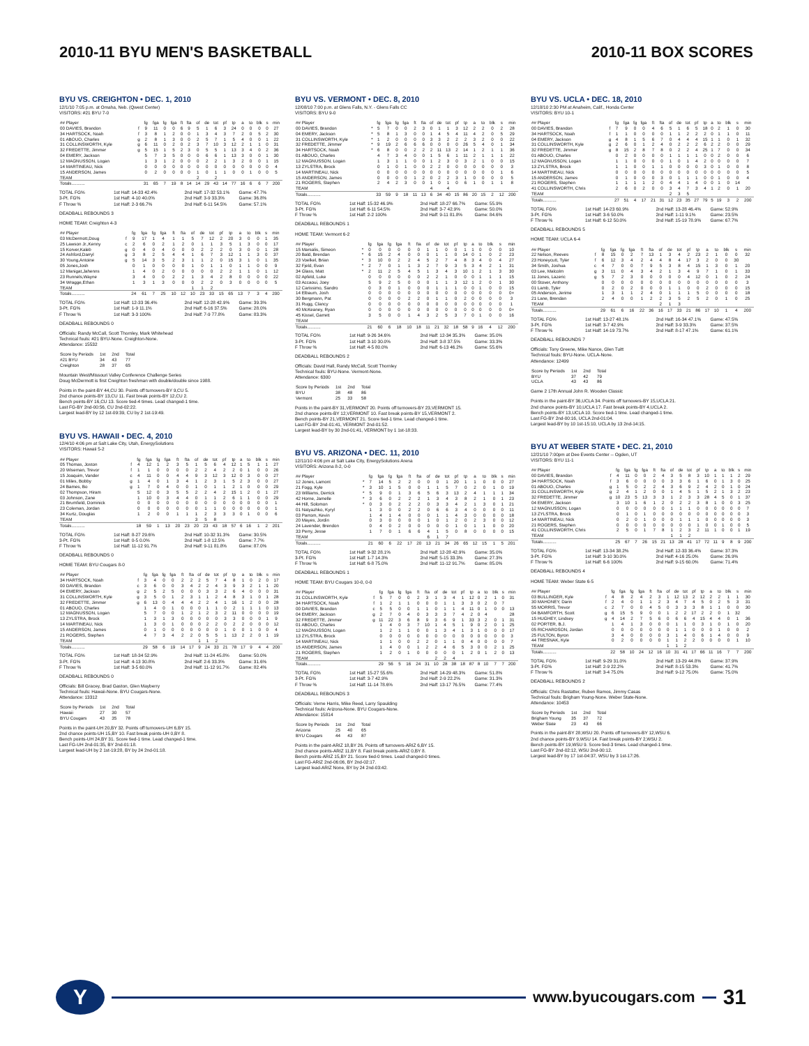2010-11 BYU MEN'S BASKETBALL 2010-11 BOX SCORES
BYU VS. CREIGHTON • DEC. 1, 2010
12/1/10 7:05 p.m. at Omaha, Neb. (Qwest Center)
VISITORS: #21 BYU 7-0
| ## Player | | fg | fga | fg | fga | ft | fta | of | de | tot | pf | tp | a | to | blk | s | min |
| --- | --- | --- | --- | --- | --- | --- | --- | --- | --- | --- | --- | --- | --- | --- | --- | --- | --- |
| 00 DAVIES, Brandon | f | 9 | 11 | 0 | 0 | 6 | 9 | 5 | 1 | 6 | 3 | 24 | 0 | 0 | 0 | 0 | 27 |
| 34 HARTSOCK, Noah | f | 3 | 8 | 1 | 2 | 0 | 0 | 1 | 3 | 4 | 3 | 7 | 2 | 0 | 5 | 2 | 30 |
| 01 ABOUO, Charles | g | 2 | 8 | 1 | 3 | 0 | 0 | 2 | 5 | 7 | 1 | 5 | 4 | 0 | 0 | 1 | 22 |
| 31 COLLINSWORTH, Kyle | g | 6 | 11 | 0 | 2 | 0 | 2 | 3 | 7 | 10 | 3 | 12 | 2 | 1 | 1 | 0 | 31 |
| 32 FREDETTE, Jimmer | g | 5 | 15 | 1 | 5 | 2 | 3 | 0 | 5 | 5 | 1 | 13 | 3 | 4 | 0 | 2 | 36 |
| 04 EMERY, Jackson | | 5 | 7 | 3 | 5 | 0 | 0 | 0 | 6 | 6 | 1 | 13 | 3 | 0 | 0 | 1 | 30 |
| 12 MAGNUSSON, Logan | | 1 | 3 | 1 | 2 | 0 | 0 | 0 | 2 | 2 | 1 | 3 | 2 | 0 | 0 | 1 | 15 |
| 14 MARTINEAU, Nick | | 0 | 0 | 0 | 0 | 0 | 0 | 0 | 0 | 0 | 0 | 0 | 0 | 0 | 0 | 0 | 4 |
| 15 ANDERSON, James | | 0 | 2 | 0 | 0 | 0 | 0 | 1 | 0 | 1 | 1 | 0 | 0 | 1 | 0 | 0 | 5 |
| TEAM | | | | | | | | 2 | | 2 | | | | | | | |
| Totals........... | | 31 | 65 | 7 | 19 | 8 | 14 | 14 | 29 | 43 | 14 | 77 | 16 | 6 | 6 | 7 | 200 |
TOTAL FG%
3-Pt. FG%
F Throw % 1st Half: 14-33 42.4%
1st Half: 4-10 40.0%
1st Half: 2-3 66.7% 2nd Half: 17-32 53.1%
2nd Half: 3-9 33.3%
2nd Half: 6-11 54.5% Game: 47.7%
Game: 36.8%
Game: 57.1%
DEADBALL REBOUNDS 3
HOME TEAM: Creighton 4-3
| ## Player | | fg | fga | fg | fga | ft | fta | of | de | tot | pf | tp | a | to | blk | s | min |
| --- | --- | --- | --- | --- | --- | --- | --- | --- | --- | --- | --- | --- | --- | --- | --- | --- | --- |
| 03 McDermott,Doug | f | 9 | 17 | 1 | 4 | 1 | 1 | 5 | 7 | 12 | 2 | 20 | 3 | 0 | 0 | 1 | 35 |
| 25 Lawson Jr.,Kenny | c | 2 | 6 | 0 | 2 | 1 | 2 | 0 | 1 | 1 | 3 | 5 | 1 | 3 | 0 | 0 | 17 |
| 15 Korver,Kaleb | g | 0 | 4 | 0 | 4 | 0 | 0 | 0 | 2 | 2 | 2 | 0 | 3 | 0 | 0 | 1 | 28 |
| 24 Ashford,Darryl | g | 3 | 8 | 2 | 5 | 4 | 4 | 1 | 6 | 7 | 3 | 12 | 1 | 1 | 3 | 0 | 37 |
| 30 Young,Antoine | g | 5 | 14 | 3 | 5 | 2 | 3 | 1 | 1 | 2 | 0 | 15 | 3 | 1 | 0 | 1 | 35 |
| 05 Jones,Josh | | 0 | 1 | 0 | 0 | 0 | 0 | 1 | 0 | 1 | 1 | 0 | 1 | 1 | 0 | 0 | 9 |
| 12 Manigat,Jahenns | | 1 | 4 | 0 | 2 | 0 | 0 | 0 | 0 | 0 | 2 | 2 | 1 | 1 | 0 | 1 | 12 |
| 23 Runnels,Wayne | | 3 | 4 | 0 | 0 | 2 | 2 | 1 | 3 | 4 | 2 | 8 | 0 | 0 | 0 | 0 | 22 |
| 34 Wragge,Ethan | | 1 | 3 | 1 | 3 | 0 | 0 | 0 | 2 | 2 | 0 | 3 | 0 | 0 | 0 | 0 | 5 |
| TEAM | | | | | | | | 1 | 1 | 2 | | | | | | | |
| Totals........... | | 24 | 61 | 7 | 25 | 10 | 12 | 10 | 23 | 33 | 15 | 65 | 13 | 7 | 3 | 4 | 200 |
TOTAL FG%
3-Pt. FG%
F Throw % 1st Half: 12-33 36.4%
1st Half: 1-9 11.1%
1st Half: 3-3 100% 2nd Half: 12-28 42.9%
2nd Half: 6-16 37.5%
2nd Half: 7-9 77.8% Game: 39.3%
Game: 28.0%
Game: 83.3%
DEADBALL REBOUNDS 0
Officials: Randy McCall, Scott Thornley, Mark Whitehead
Technical fouls: #21 BYU-None. Creighton-None.
Attendance: 15532
| Score by Periods | 1st | 2nd | Total |
| #21 BYU | 34 | 43 | 77 |
| Creighton | 28 | 37 | 65 |
Mountain West/Missouri Valley Conference Challenge Series
Doug McDermott is first Creighton freshman with double/double since 1988.
Points in the paint-BY 44,CU 30. Points off turnovers-BY 9,CU 5.
2nd chance points-BY 13,CU 11. Fast break points-BY 12,CU 2.
Bench points-BY 16,CU 13. Score tied-4 times. Lead changed-1 time.
Last FG-BY 2nd-00:56, CU 2nd-02:22.
Largest lead-BY by 12 1st-09:39, CU by 2 1st-19:49.
BYU VS. HAWAII • DEC. 4, 2010
12/4/10 4:06 pm at Salt Lake City, Utah, EnergySolutions
VISITORS: Hawaii 5-2
| ## Player | | fg | fga | fg | fga | ft | fta | of | de | tot | pf | tp | a | to | blk | s | min |
| --- | --- | --- | --- | --- | --- | --- | --- | --- | --- | --- | --- | --- | --- | --- | --- | --- | --- |
| 05 Thomas, Joston | f | 4 | 12 | 1 | 2 | 3 | 5 | 1 | 5 | 6 | 4 | 12 | 1 | 5 | 1 | 1 | 27 |
| 20 Wiseman, Trevor | f | 1 | 1 | 0 | 0 | 0 | 0 | 2 | 2 | 4 | 2 | 2 | 0 | 1 | 0 | 0 | 26 |
| 15 Joaquim, Vander | c | 4 | 11 | 0 | 0 | 4 | 4 | 9 | 3 | 12 | 3 | 12 | 0 | 3 | 0 | 0 | 27 |
| 01 Miles, Bobby | g | 1 | 4 | 0 | 1 | 3 | 4 | 1 | 2 | 3 | 1 | 5 | 2 | 3 | 0 | 0 | 27 |
| 24 Bames, Bo | g | 1 | 7 | 0 | 4 | 0 | 0 | 1 | 0 | 1 | 1 | 2 | 1 | 0 | 0 | 0 | 29 |
| 02 Thompson, Hiram | | 5 | 12 | 0 | 3 | 5 | 5 | 2 | 2 | 4 | 2 | 15 | 1 | 2 | 0 | 1 | 27 |
| 03 Johnson, Zane | | 1 | 10 | 0 | 3 | 4 | 4 | 0 | 1 | 1 | 2 | 6 | 1 | 1 | 0 | 0 | 29 |
| 21 Brumfield, Dominick | | 0 | 0 | 0 | 0 | 0 | 0 | 0 | 0 | 0 | 0 | 0 | 0 | 0 | 0 | 0 | 1 |
| 23 Coleman, Jordan | | 0 | 0 | 0 | 0 | 0 | 0 | 0 | 1 | 1 | 0 | 0 | 0 | 0 | 0 | 0 | 1 |
| 34 Kurtz, Douglas | | 1 | 2 | 0 | 0 | 1 | 1 | 1 | 2 | 3 | 3 | 3 | 0 | 1 | 0 | 0 | 6 |
| TEAM | | | | | | | | 3 | 5 | 8 | | | | | | | |
| Totals........... | | 18 | 59 | 1 | 13 | 20 | 23 | 20 | 23 | 43 | 18 | 57 | 6 | 16 | 1 | 2 | 201 |
TOTAL FG%
3-Pt. FG%
F Throw % 1st Half: 8-27 29.6%
1st Half: 0-5 0.0%
1st Half: 11-12 91.7% 2nd Half: 10-32 31.3%
2nd Half: 1-8 12.5%
2nd Half: 9-11 81.8% Game: 30.5%
Game: 7.7%
Game: 87.0%
DEADBALL REBOUNDS 0
HOME TEAM: BYU Cougars 8-0
| ## Player | | fg | fga | fg | fga | ft | fta | of | de | tot | pf | tp | a | to | blk | s | min |
| --- | --- | --- | --- | --- | --- | --- | --- | --- | --- | --- | --- | --- | --- | --- | --- | --- | --- |
| 34 HARTSOCK, Noah | f | 3 | 4 | 0 | 0 | 2 | 2 | 2 | 5 | 7 | 4 | 8 | 1 | 0 | 2 | 0 | 17 |
| 00 DAVIES, Brandon | c | 3 | 6 | 0 | 0 | 3 | 4 | 2 | 2 | 4 | 3 | 9 | 3 | 2 | 1 | 1 | 20 |
| 04 EMERY, Jackson | g | 2 | 5 | 2 | 5 | 0 | 0 | 0 | 3 | 3 | 2 | 6 | 4 | 0 | 0 | 0 | 31 |
| 31 COLLINSWORTH, Kyle | g | 3 | 5 | 0 | 1 | 2 | 3 | 1 | 1 | 2 | 4 | 8 | 3 | 1 | 0 | 1 | 28 |
| 32 FREDETTE, Jimmer | g | 6 | 13 | 0 | 4 | 4 | 4 | 2 | 2 | 4 | 1 | 16 | 1 | 2 | 0 | 0 | 28 |
| 01 ABOUO, Charles | | 1 | 4 | 0 | 1 | 0 | 0 | 0 | 1 | 1 | 0 | 2 | 1 | 1 | 1 | 0 | 13 |
| 12 MAGNUSSON, Logan | | 5 | 7 | 0 | 0 | 1 | 2 | 1 | 2 | 3 | 2 | 11 | 0 | 0 | 0 | 0 | 19 |
| 13 ZYLSTRA, Brock | | 1 | 3 | 1 | 3 | 0 | 0 | 0 | 0 | 0 | 3 | 3 | 0 | 0 | 0 | 1 | 9 |
| 14 MARTINEAU, Nick | | 1 | 3 | 0 | 1 | 0 | 0 | 0 | 2 | 2 | 0 | 2 | 2 | 0 | 0 | 0 | 12 |
| 15 ANDERSON, James | | 0 | 1 | 0 | 0 | 0 | 0 | 0 | 0 | 0 | 1 | 0 | 0 | 1 | 0 | 0 | 4 |
| 21 ROGERS, Stephen | | 4 | 7 | 3 | 4 | 2 | 2 | 0 | 5 | 5 | 1 | 13 | 2 | 2 | 0 | 1 | 19 |
| TEAM | | | | | | | | 1 | 1 | 2 | | | | | | | |
| Totals........... | | 29 | 58 | 6 | 19 | 14 | 17 | 9 | 24 | 33 | 21 | 78 | 17 | 9 | 4 | 4 | 200 |
TOTAL FG%
3-Pt. FG%
F Throw % 1st Half: 18-34 52.9%
1st Half: 4-13 30.8%
1st Half: 3-5 60.0% 2nd Half: 11-24 45.8%
2nd Half: 2-6 33.3%
2nd Half: 11-12 91.7% Game: 50.0%
Game: 31.6%
Game: 82.4%
DEADBALL REBOUNDS 0
Officials: Bill Gracey, Brad Gaston, Glen Mayberry
Technical fouls: Hawaii-None. BYU Cougars-None.
Attendance: 13312
| Score by Periods | 1st | 2nd | Total |
| Hawaii | 27 | 30 | 57 |
| BYU Cougars | 43 | 35 | 78 |
Points in the paint-UH 20,BY 32. Points off turnovers-UH 6,BY 15.
2nd chance points-UH 15,BY 10. Fast break points-UH 0,BY 8.
Bench points-UH 24,BY 31. Score tied-1 time. Lead changed-1 time.
Last FG-UH 2nd-01:35, BY 2nd-01:18.
Largest lead-UH by 2 1st-19:28, BY by 24 2nd-01:18.
BYU VS. VERMONT • DEC. 8, 2010
12/08/10 7:00 p.m. at Glens Falls, N.Y. - Glens Falls CC
VISITORS: BYU 9-0
| ## Player | | fg | fga | fg | fga | ft | fta | of | de | tot | pf | tp | a | to | blk | s | min |
| --- | --- | --- | --- | --- | --- | --- | --- | --- | --- | --- | --- | --- | --- | --- | --- | --- | --- |
| 00 DAVIES, Brandon | * | 5 | 7 | 0 | 0 | 2 | 3 | 0 | 1 | 1 | 3 | 12 | 2 | 2 | 0 | 2 | 28 |
| 04 EMERY, Jackson | * | 5 | 8 | 1 | 3 | 0 | 0 | 1 | 4 | 5 | 4 | 11 | 4 | 2 | 0 | 5 | 29 |
| 31 COLLINSWORTH, Kyle | * | 1 | 2 | 0 | 0 | 0 | 0 | 3 | 3 | 2 | 2 | 2 | 3 | 2 | 0 | 0 | 22 |
| 32 FREDETTE, Jimmer | * | 9 | 19 | 2 | 6 | 6 | 6 | 0 | 0 | 0 | 0 | 26 | 5 | 4 | 0 | 1 | 34 |
| 34 HARTSOCK, Noah | * | 6 | 8 | 0 | 0 | 2 | 2 | 2 | 11 | 13 | 2 | 14 | 1 | 2 | 1 | 1 | 36 |
| 01 ABOUO, Charles | | 4 | 7 | 3 | 4 | 0 | 0 | 1 | 5 | 6 | 1 | 11 | 2 | 1 | 1 | 1 | 22 |
| 12 MAGNUSSON, Logan | | 1 | 3 | 1 | 1 | 0 | 0 | 1 | 2 | 3 | 0 | 3 | 2 | 1 | 0 | 0 | 15 |
| 13 ZYLSTRA, Brock | | 0 | 1 | 0 | 1 | 0 | 0 | 2 | 2 | 0 | 0 | 0 | 0 | 0 | 0 | 0 | 3 |
| 14 MARTINEAU, Nick | | 0 | 0 | 0 | 0 | 0 | 0 | 0 | 0 | 0 | 0 | 0 | 0 | 0 | 0 | 1 | 6 |
| 15 ANDERSON, James | | 0 | 0 | 0 | 0 | 1 | 2 | 0 | 2 | 2 | 3 | 1 | 0 | 0 | 0 | 0 | 5 |
| 21 ROGERS, Stephen | | 2 | 4 | 2 | 3 | 0 | 0 | 1 | 0 | 1 | 0 | 6 | 1 | 0 | 1 | 1 | 8 |
| TEAM | | | | | | | | 4 | | 4 | | | | | | | |
| Totals........... | | 33 | 59 | 9 | 18 | 11 | 13 | 6 | 34 | 40 | 15 | 86 | 20 | 15 | 2 | 12 | 200 |
TOTAL FG%
3-Pt. FG%
F Throw % 1st Half: 15-32 46.9%
1st Half: 6-11 54.5%
1st Half: 2-2 100% 2nd Half: 18-27 66.7%
2nd Half: 3-7 42.9%
2nd Half: 9-11 81.8% Game: 55.9%
Game: 50.0%
Game: 84.6%
DEADBALL REBOUNDS 1
HOME TEAM: Vermont 6-2
| ## Player | | fg | fga | fg | fga | ft | fta | of | de | tot | pf | tp | a | to | blk | s | min |
| --- | --- | --- | --- | --- | --- | --- | --- | --- | --- | --- | --- | --- | --- | --- | --- | --- | --- |
| 15 Marsalis, Simeon | * | 0 | 0 | 0 | 0 | 0 | 0 | 1 | 1 | 0 | 0 | 1 | 1 | 0 | 0 | 0 | 10 |
| 20 Bald, Brendan | * | 6 | 15 | 2 | 4 | 0 | 0 | 0 | 1 | 1 | 0 | 14 | 0 | 1 | 0 | 2 | 23 |
| 23 Voelkel, Brian | * | 3 | 10 | 0 | 2 | 2 | 4 | 5 | 2 | 7 | 4 | 8 | 3 | 4 | 0 | 4 | 27 |
| 32 Fjeld, Evan | * | 2 | 7 | 0 | 1 | 1 | 3 | 2 | 7 | 9 | 3 | 5 | 3 | 4 | 2 | 1 | 31 |
| 34 Glass, Matt | * | 2 | 11 | 2 | 5 | 4 | 5 | 1 | 3 | 4 | 3 | 10 | 1 | 2 | 1 | 3 | 30 |
| 02 Apfeld, Luke | | 0 | 0 | 0 | 0 | 0 | 0 | 2 | 2 | 1 | 0 | 0 | 0 | 1 | 1 | 1 | 15 |
| 03 Accaoui, Joey | | 5 | 9 | 2 | 5 | 0 | 0 | 0 | 1 | 1 | 3 | 12 | 1 | 2 | 0 | 1 | 30 |
| 12 Carissimo, Sandro | | 0 | 3 | 0 | 1 | 0 | 0 | 0 | 1 | 1 | 1 | 0 | 0 | 1 | 0 | 0 | 15 |
| 14 Elbaum, Josh | | 0 | 0 | 0 | 0 | 0 | 0 | 0 | 0 | 0 | 0 | 0 | 0 | 0 | 0 | 0 | 0+ |
| 30 Bergmann, Pat | | 0 | 0 | 0 | 0 | 2 | 2 | 0 | 1 | 1 | 0 | 2 | 0 | 0 | 0 | 0 | 3 |
| 31 Rugg, Clancy | | 0 | 0 | 0 | 0 | 0 | 0 | 0 | 0 | 0 | 0 | 0 | 0 | 0 | 0 | 0 | 1 |
| 40 McKeaney, Ryan | | 0 | 0 | 0 | 0 | 0 | 0 | 0 | 0 | 0 | 0 | 0 | 0 | 0 | 0 | 0 | 0+ |
| 45 Kissel, Garrett | | 3 | 5 | 0 | 0 | 1 | 4 | 3 | 2 | 5 | 3 | 7 | 0 | 1 | 0 | 0 | 16 |
| TEAM | | | | | | | | | | | | | | | | | |
| Totals........... | | 21 | 60 | 6 | 18 | 10 | 18 | 11 | 21 | 32 | 18 | 58 | 9 | 16 | 4 | 12 | 200 |
TOTAL FG%
3-Pt. FG%
F Throw % 1st Half: 9-26 34.6%
1st Half: 3-10 30.0%
1st Half: 4-5 80.0% 2nd Half: 12-34 35.3%
2nd Half: 3-8 37.5%
2nd Half: 6-13 46.2% Game: 35.0%
Game: 33.3%
Game: 55.6%
DEADBALL REBOUNDS 2
Officials: David Hall, Randy McCall, Scott Thornley
Technical fouls: BYU-None. Vermont-None.
Attendance: 6300
| Score by Periods | 1st | 2nd | Total |
| BYU | 38 | 48 | 86 |
| Vermont | 25 | 33 | 58 |
Points in the paint-BY 31,VERMONT 20. Points off turnovers-BY 23,VERMONT 15.
2nd chance points-BY 12,VERMONT 10. Fast break points-BY 15,VERMONT 2.
Bench points-BY 21,VERMONT 21. Score tied-1 time. Lead changed-1 time.
Last FG-BY 2nd-01:41, VERMONT 2nd-01:52.
Largest lead-BY by 30 2nd-01:41, VERMONT by 1 1st-18:33.
BYU VS. ARIZONA • DEC. 11, 2010
12/11/10 4:06 pm at Salt Lake City, EnergySolutions Arena
VISITORS: Arizona 8-2, 0-0
| ## Player | | fg | fga | fg | fga | ft | fta | of | de | tot | pf | tp | a | to | blk | s | min |
| --- | --- | --- | --- | --- | --- | --- | --- | --- | --- | --- | --- | --- | --- | --- | --- | --- | --- |
| 12 Jones, Lamont | * | 7 | 14 | 5 | 2 | 2 | 0 | 0 | 0 | 1 | 20 | 1 | 1 | 0 | 0 | 0 | 27 |
| 21 Fogg, Kyle | * | 3 | 10 | 1 | 5 | 0 | 0 | 1 | 1 | 5 | 7 | 0 | 2 | 0 | 1 | 0 | 19 |
| 23 Williams, Derrick | * | 5 | 9 | 0 | 1 | 3 | 6 | 5 | 6 | 3 | 13 | 2 | 4 | 1 | 1 | 1 | 34 |
| 42 Horne, Jamelle | * | 3 | 6 | 0 | 2 | 2 | 2 | 1 | 3 | 4 | 3 | 8 | 2 | 1 | 0 | 1 | 23 |
| 44 Hill, Solomon | * | 0 | 3 | 0 | 2 | 2 | 2 | 0 | 3 | 3 | 4 | 2 | 1 | 3 | 0 | 1 | 21 |
| 01 Natyazhko, Kyryl | | 1 | 3 | 0 | 0 | 2 | 2 | 0 | 6 | 6 | 3 | 4 | 0 | 0 | 0 | 0 | 11 |
| 03 Parrom, Kevin | | 1 | 4 | 1 | 4 | 0 | 0 | 0 | 1 | 1 | 4 | 3 | 0 | 0 | 0 | 0 | 18 |
| 20 Mayes, Jordin | | 0 | 3 | 0 | 0 | 0 | 0 | 1 | 0 | 1 | 2 | 0 | 2 | 3 | 0 | 0 | 12 |
| 24 Lavender, Brendon | | 0 | 4 | 0 | 2 | 0 | 0 | 0 | 0 | 0 | 1 | 0 | 1 | 1 | 0 | 0 | 20 |
| 33 Perry, Jesse | | 1 | 7 | 0 | 1 | 6 | 6 | 4 | 1 | 5 | 0 | 8 | 0 | 0 | 0 | 0 | 15 |
| TEAM | | | | | | | | 6 | 1 | 7 | | | | | | | |
| Totals........... | | 21 | 60 | 6 | 22 | 17 | 20 | 13 | 21 | 34 | 26 | 65 | 12 | 15 | 1 | 5 | 201 |
TOTAL FG%
3-Pt. FG%
F Throw % 1st Half: 9-32 28.1%
1st Half: 1-7 14.3%
1st Half: 6-8 75.0% 2nd Half: 12-28 42.9%
2nd Half: 5-15 33.3%
2nd Half: 11-12 91.7% Game: 35.0%
Game: 27.3%
Game: 85.0%
DEADBALL REBOUNDS 1
HOME TEAM: BYU Cougars 10-0, 0-0
| ## Player | | fg | fga | fg | fga | ft | fta | of | de | tot | pf | tp | a | to | blk | s | min |
| --- | --- | --- | --- | --- | --- | --- | --- | --- | --- | --- | --- | --- | --- | --- | --- | --- | --- |
| 31 COLLINSWORTH, Kyle | f | 5 | 7 | 0 | 0 | 2 | 3 | 1 | 3 | 4 | 1 | 12 | 0 | 2 | 1 | 0 | 31 |
| 34 HARTSOCK, Noah | f | 1 | 2 | 1 | 1 | 0 | 0 | 0 | 1 | 1 | 3 | 3 | 0 | 2 | 0 | 7 | |
| 00 DAVIES, Brandon | c | 5 | 5 | 0 | 0 | 1 | 1 | 0 | 1 | 1 | 4 | 11 | 0 | 1 | 0 | 0 | 13 |
| 04 EMERY, Jackson | g | 2 | 7 | 0 | 4 | 0 | 3 | 3 | 3 | 7 | 4 | 2 | 0 | 4 | | | 28 |
| 32 FREDETTE, Jimmer | g | 11 | 22 | 3 | 6 | 8 | 9 | 3 | 6 | 9 | 1 | 33 | 3 | 2 | 0 | 1 | 31 |
| 01 ABOUO, Charles | | 1 | 4 | 0 | 3 | 7 | 10 | 1 | 4 | 5 | 1 | 9 | 0 | 2 | 0 | 1 | 25 |
| 12 MAGNUSSON, Logan | | 1 | 2 | 1 | 1 | 0 | 0 | 1 | 3 | 4 | 1 | 3 | 1 | 0 | 0 | 0 | 17 |
| 13 ZYLSTRA, Brock | | 0 | 0 | 0 | 0 | 0 | 0 | 0 | 0 | 0 | 0 | 0 | 0 | 0 | 0 | 0 | 3 |
| 14 MARTINEAU, Nick | | 1 | 1 | 0 | 0 | 2 | 2 | 0 | 1 | 1 | 0 | 4 | 0 | 0 | 0 | 0 | 7 |
| 15 ANDERSON, James | | 1 | 4 | 0 | 0 | 1 | 2 | 2 | 4 | 6 | 5 | 3 | 0 | 0 | 2 | 1 | 25 |
| 21 ROGERS, Stephen | | 1 | 2 | 0 | 1 | 0 | 0 | 0 | 0 | 0 | 1 | 2 | 0 | 1 | 2 | 0 | 13 |
| TEAM | | | | | | | | 2 | 2 | 4 | | | | | | | |
| Totals........... | | 29 | 56 | 5 | 16 | 24 | 31 | 10 | 28 | 38 | 18 | 87 | 8 | 10 | 7 | 7 | 200 |
TOTAL FG%
3-Pt. FG%
F Throw % 1st Half: 15-27 55.6%
1st Half: 3-7 42.9%
1st Half: 11-14 78.6% 2nd Half: 14-29 48.3%
2nd Half: 2-9 22.2%
2nd Half: 13-17 76.5% Game: 51.8%
Game: 31.3%
Game: 77.4%
DEADBALL REBOUNDS 3
Officials: Verne Harris, Mike Reed, Larry Spaulding
Technical fouls: Arizona-None. BYU Cougars-None.
Attendance: 15814
| Score by Periods | 1st | 2nd | Total |
| Arizona | 25 | 40 | 65 |
| BYU Cougars | 44 | 43 | 87 |
Points in the paint-ARIZ 18,BY 26. Points off turnovers-ARIZ 6,BY 15.
2nd chance points-ARIZ 11,BY 8. Fast break points-ARIZ 0,BY 8.
Bench points-ARIZ 15,BY 21. Score tied-0 times. Lead changed-0 times.
Last FG-ARIZ 2nd-06:06, BY 2nd-02:17.
Largest lead-ARIZ None, BY by 24 2nd-03:42.
BYU VS. UCLA • DEC. 18, 2010
12/18/10 2:30 PM at Anaheim, Calif., Honda Center
VISITORS: BYU 10-1
| ## Player | | fg | fga | fg | fga | ft | fta | of | de | tot | pf | tp | a | to | blk | s | min |
| --- | --- | --- | --- | --- | --- | --- | --- | --- | --- | --- | --- | --- | --- | --- | --- | --- | --- |
| 00 DAVIES, Brandon | f | 7 | 9 | 0 | 0 | 4 | 6 | 5 | 1 | 6 | 5 | 18 | 0 | 2 | 1 | 0 | 30 |
| 34 HARTSOCK, Noah | f | 1 | 1 | 0 | 0 | 0 | 0 | 1 | 1 | 2 | 2 | 2 | 0 | 1 | 1 | 0 | 11 |
| 04 EMERY, Jackson | g | 4 | 8 | 1 | 5 | 6 | 7 | 0 | 4 | 4 | 4 | 15 | 1 | 1 | 0 | 1 | 32 |
| 31 COLLINSWORTH, Kyle | g | 2 | 6 | 0 | 1 | 2 | 4 | 0 | 2 | 2 | 2 | 6 | 2 | 2 | 0 | 0 | 29 |
| 32 FREDETTE, Jimmer | g | 8 | 15 | 2 | 8 | 7 | 8 | 0 | 2 | 2 | 4 | 25 | 1 | 7 | 0 | 0 | 34 |
| 01 ABOUO, Charles | | 0 | 2 | 0 | 0 | 0 | 0 | 1 | 1 | 1 | 1 | 0 | 0 | 2 | 0 | 0 | 6 |
| 12 MAGNUSSON, Logan | | 1 | 1 | 0 | 0 | 0 | 0 | 1 | 0 | 1 | 4 | 2 | 0 | 0 | 0 | 0 | 7 |
| 13 ZYLSTRA, Brock | | 1 | 1 | 0 | 0 | 1 | 1 | 0 | 0 | 0 | 0 | 3 | 0 | 1 | 0 | 0 | 8 |
| 14 MARTINEAU, Nick | | 0 | 0 | 0 | 0 | 0 | 0 | 0 | 0 | 0 | 0 | 0 | 0 | 0 | 0 | 0 | 5 |
| 15 ANDERSON, James | | 0 | 1 | 0 | 0 | 0 | 3 | 0 | 1 | 1 | 1 | 0 | 0 | 1 | 0 | 0 | 4 |
| 21 ROGERS, Stephen | | 1 | 1 | 1 | 1 | 2 | 0 | 4 | 4 | 1 | 4 | 0 | 0 | 1 | 0 | 14 | |
| 41 COLLINSWORTH, Chris | | 2 | 6 | 0 | 2 | 0 | 0 | 3 | 4 | 7 | 3 | 4 | 1 | 2 | 0 | 1 | 20 |
| TEAM | | | | | | | | 2 | 3 | 5 | | | | | | | |
| Totals........... | | 27 | 51 | 4 | 17 | 21 | 31 | 12 | 23 | 35 | 27 | 79 | 5 | 19 | 3 | 2 | 200 |
TOTAL FG%
3-Pt. FG%
F Throw % 1st Half: 14-23 60.9%
1st Half: 3-6 50.0%
1st Half: 6-12 50.0% 2nd Half: 13-28 46.4%
2nd Half: 1-11 9.1%
2nd Half: 15-19 78.9% Game: 52.9%
Game: 23.5%
Game: 67.7%
DEADBALL REBOUNDS 5
HOME TEAM: UCLA 6-4
| ## Player | | fg | fga | fg | fga | ft | fta | of | de | tot | pf | tp | a | to | blk | s | min |
| --- | --- | --- | --- | --- | --- | --- | --- | --- | --- | --- | --- | --- | --- | --- | --- | --- | --- |
| 22 Nelson, Reeves | f | 8 | 15 | 0 | 2 | 7 | 13 | 1 | 3 | 4 | 2 | 23 | 2 | 1 | 0 | 0 | 32 |
| 23 Honeycutt, Tyler | f | 6 | 12 | 3 | 4 | 2 | 4 | 4 | 8 | 4 | 17 | 3 | 2 | 0 | 0 | 30 | |
| 34 Smith, Joshua | c | 4 | 7 | 0 | 0 | 7 | 9 | 5 | 3 | 8 | 4 | 15 | 1 | 3 | 0 | 1 | 20 |
| 03 Lee, Malcolm | g | 3 | 11 | 0 | 4 | 3 | 4 | 2 | 1 | 3 | 4 | 9 | 7 | 1 | 0 | 1 | 33 |
| 11 Jones, Lazeric | g | 5 | 7 | 2 | 3 | 0 | 0 | 0 | 0 | 0 | 4 | 12 | 0 | 1 | 0 | 2 | 24 |
| 00 Stover, Anthony | | 0 | 0 | 0 | 0 | 0 | 0 | 0 | 0 | 0 | 0 | 0 | 0 | 0 | 0 | 0 | 3 |
| 01 Lamb, Tyler | | 0 | 2 | 0 | 2 | 0 | 0 | 0 | 1 | 1 | 0 | 0 | 2 | 0 | 0 | 0 | 15 |
| 05 Anderson, Jerime | | 1 | 3 | 1 | 1 | 2 | 4 | 0 | 1 | 1 | 1 | 5 | 0 | 0 | 0 | 0 | 18 |
| 21 Lane, Brendan | | 2 | 4 | 0 | 0 | 1 | 2 | 2 | 3 | 5 | 2 | 5 | 2 | 0 | 1 | 0 | 25 |
| TEAM | | | | | | | | 2 | 1 | 3 | | | | | | | |
| Totals........... | | 29 | 61 | 6 | 16 | 22 | 36 | 16 | 17 | 33 | 21 | 86 | 17 | 10 | 1 | 4 | 200 |
TOTAL FG%
3-Pt. FG%
F Throw % 1st Half: 13-27 48.1%
1st Half: 3-7 42.9%
1st Half: 14-19 73.7% 2nd Half: 16-34 47.1%
2nd Half: 3-9 33.3%
2nd Half: 8-17 47.1% Game: 47.5%
Game: 37.5%
Game: 61.1%
DEADBALL REBOUNDS 7
Officials: Tony Greene, Mike Nance, Glen Tuitt
Technical fouls: BYU-None. UCLA-None.
Attendance: 12499
| Score by Periods | 1st | 2nd | Total |
| BYU | 37 | 42 | 79 |
| UCLA | 43 | 43 | 86 |
Game 2 17th Annual John R. Wooden Classic
Points in the paint-BY 36,UCLA 34. Points off turnovers-BY 15,UCLA 21.
2nd chance points-BY 10,UCLA 17. Fast break points-BY 4,UCLA 2.
Bench points-BY 13,UCLA 10. Score tied-1 time. Lead changed-1 time.
Last FG-BY 2nd-00:16, UCLA 2nd-01:04.
Largest lead-BY by 10 1st-15:10, UCLA by 13 2nd-14:15.
BYU AT WEBER STATE • DEC. 21, 2010
12/21/10 7:00pm at Dee Events Center -- Ogden, UT
VISITORS: BYU 11-1
| ## Player | | fg | fga | fg | fga | ft | fta | of | de | tot | pf | tp | a | to | blk | s | min |
| --- | --- | --- | --- | --- | --- | --- | --- | --- | --- | --- | --- | --- | --- | --- | --- | --- | --- |
| 00 DAVIES, Brandon | f | 4 | 11 | 0 | 0 | 2 | 4 | 3 | 5 | 8 | 3 | 10 | 1 | 1 | 1 | 2 | 29 |
| 34 HARTSOCK, Noah | f | 3 | 6 | 0 | 0 | 0 | 0 | 3 | 3 | 6 | 1 | 6 | 0 | 1 | 3 | 0 | 25 |
| 01 ABOUO, Charles | g | 1 | 5 | 0 | 2 | 2 | 4 | 3 | 6 | 9 | 2 | 4 | 2 | 0 | 1 | 0 | 24 |
| 31 COLLINSWORTH, Kyle | g | 2 | 4 | 1 | 2 | 0 | 0 | 1 | 4 | 5 | 1 | 5 | 2 | 1 | 3 | 2 | 23 |
| 32 FREDETTE, Jimmer | g | 10 | 23 | 5 | 13 | 3 | 3 | 1 | 2 | 3 | 3 | 28 | 4 | 5 | 0 | 1 | 37 |
| 04 EMERY, Jackson | | 3 | 10 | 1 | 6 | 1 | 2 | 0 | 2 | 2 | 3 | 8 | 1 | 0 | 0 | 3 | 25 |
| 12 MAGNUSSON, Logan | | 0 | 0 | 0 | 0 | 0 | 0 | 1 | 1 | 1 | 0 | 0 | 0 | 0 | 0 | 0 | 7 |
| 13 ZYLSTRA, Brock | | 0 | 1 | 0 | 1 | 0 | 0 | 0 | 0 | 0 | 0 | 0 | 0 | 0 | 0 | 0 | 3 |
| 14 MARTINEAU, Nick | | 0 | 2 | 0 | 1 | 0 | 0 | 0 | 1 | 1 | 1 | 0 | 0 | 0 | 0 | 0 | 3 |
| 21 ROGERS, Stephen | | 0 | 0 | 0 | 0 | 0 | 0 | 0 | 0 | 0 | 1 | 0 | 0 | 1 | 0 | 0 | 5 |
| 41 COLLINSWORTH, Chris | | 2 | 5 | 0 | 1 | 7 | 8 | 1 | 2 | 3 | 2 | 11 | 1 | 0 | 0 | 1 | 19 |
| TEAM | | | | | | | | 1 | 1 | 2 | | | | | | | |
| Totals........... | | 25 | 67 | 7 | 26 | 15 | 21 | 13 | 28 | 41 | 17 | 72 | 11 | 9 | 8 | 9 | 200 |
TOTAL FG%
3-Pt. FG%
F Throw % 1st Half: 13-34 38.2%
1st Half: 3-10 30.0%
1st Half: 6-6 100% 2nd Half: 12-33 36.4%
2nd Half: 4-16 25.0%
2nd Half: 9-15 60.0% Game: 37.3%
Game: 26.9%
Game: 71.4%
DEADBALL REBOUNDS 4
HOME TEAM: Weber State 6-5
| ## Player | | fg | fga | fg | fga | ft | fta | of | de | tot | pf | tp | a | to | blk | s | min |
| --- | --- | --- | --- | --- | --- | --- | --- | --- | --- | --- | --- | --- | --- | --- | --- | --- | --- |
| 03 BULLINGER, Kyle | f | 4 | 8 | 2 | 4 | 2 | 3 | 1 | 12 | 13 | 2 | 12 | 2 | 2 | 1 | 1 | 30 |
| 30 MAHONEY, Darin | f | 2 | 4 | 0 | 1 | 1 | 2 | 3 | 4 | 7 | 4 | 5 | 0 | 2 | 5 | 3 | 31 |
| 55 MORRIS, Trevor | c | 2 | 7 | 0 | 0 | 4 | 5 | 0 | 3 | 3 | 3 | 8 | 1 | 1 | 0 | 0 | 30 |
| 04 BAMFORTH, Scott | g | 6 | 15 | 5 | 9 | 0 | 0 | 1 | 2 | 2 | 17 | 2 | 2 | 0 | 1 | 32 | |
| 15 HUGHEY, Lindsey | g | 4 | 14 | 2 | 7 | 5 | 6 | 0 | 6 | 6 | 4 | 15 | 4 | 4 | 0 | 1 | 36 |
| 02 PORTER, B.J. | | 1 | 4 | 1 | 3 | 0 | 0 | 0 | 1 | 1 | 0 | 3 | 1 | 0 | 1 | 0 | 20 |
| 05 RICHARDSON, Jordan | | 0 | 0 | 0 | 0 | 0 | 0 | 0 | 1 | 1 | 0 | 0 | 0 | 1 | 0 | 0 | 2 |
| 25 FULTON, Byron | | 3 | 4 | 0 | 0 | 0 | 0 | 3 | 1 | 4 | 0 | 6 | 1 | 4 | 0 | 0 | 9 |
| 44 TRESNAK, Kyle | | 0 | 2 | 0 | 0 | 0 | 0 | 1 | 1 | 2 | 2 | 0 | 0 | 0 | 0 | 1 | 10 |
| TEAM | | | | | | | | 1 | 1 | 2 | | | | | | | |
| Totals........... | | 22 | 58 | 10 | 24 | 12 | 16 | 10 | 31 | 41 | 17 | 66 | 11 | 16 | 7 | 7 | 200 |
TOTAL FG%
3-Pt. FG%
F Throw % 1st Half: 9-29 31.0%
1st Half: 2-9 22.2%
1st Half: 3-4 75.0% 2nd Half: 13-29 44.8%
2nd Half: 8-15 53.3%
2nd Half: 9-12 75.0% Game: 37.9%
Game: 41.7%
Game: 75.0%
DEADBALL REBOUNDS 2
Officials: Chris Rastatter, Ruben Ramos, Jimmy Casas
Technical fouls: Brigham Young-None. Weber State-None.
Attendance: 10453
| Score by Periods | 1st | 2nd | Total |
| Brigham Young | 35 | 37 | 72 |
| Weber State | 23 | 43 | 66 |
Points in the paint-BY 28,WSU 20. Points off turnovers-BY 12,WSU 6.
2nd chance points-BY 9,WSU 14. Fast break points-BY 2,WSU 2.
Bench points-BY 19,WSU 9. Score tied-3 times. Lead changed-1 time.
Last FG-BY 2nd-02:12, WSU 2nd-00:12.
Largest lead-BY by 17 1st-04:37, WSU by 3 1st-17:26.
Y
www.byucougars.com
31